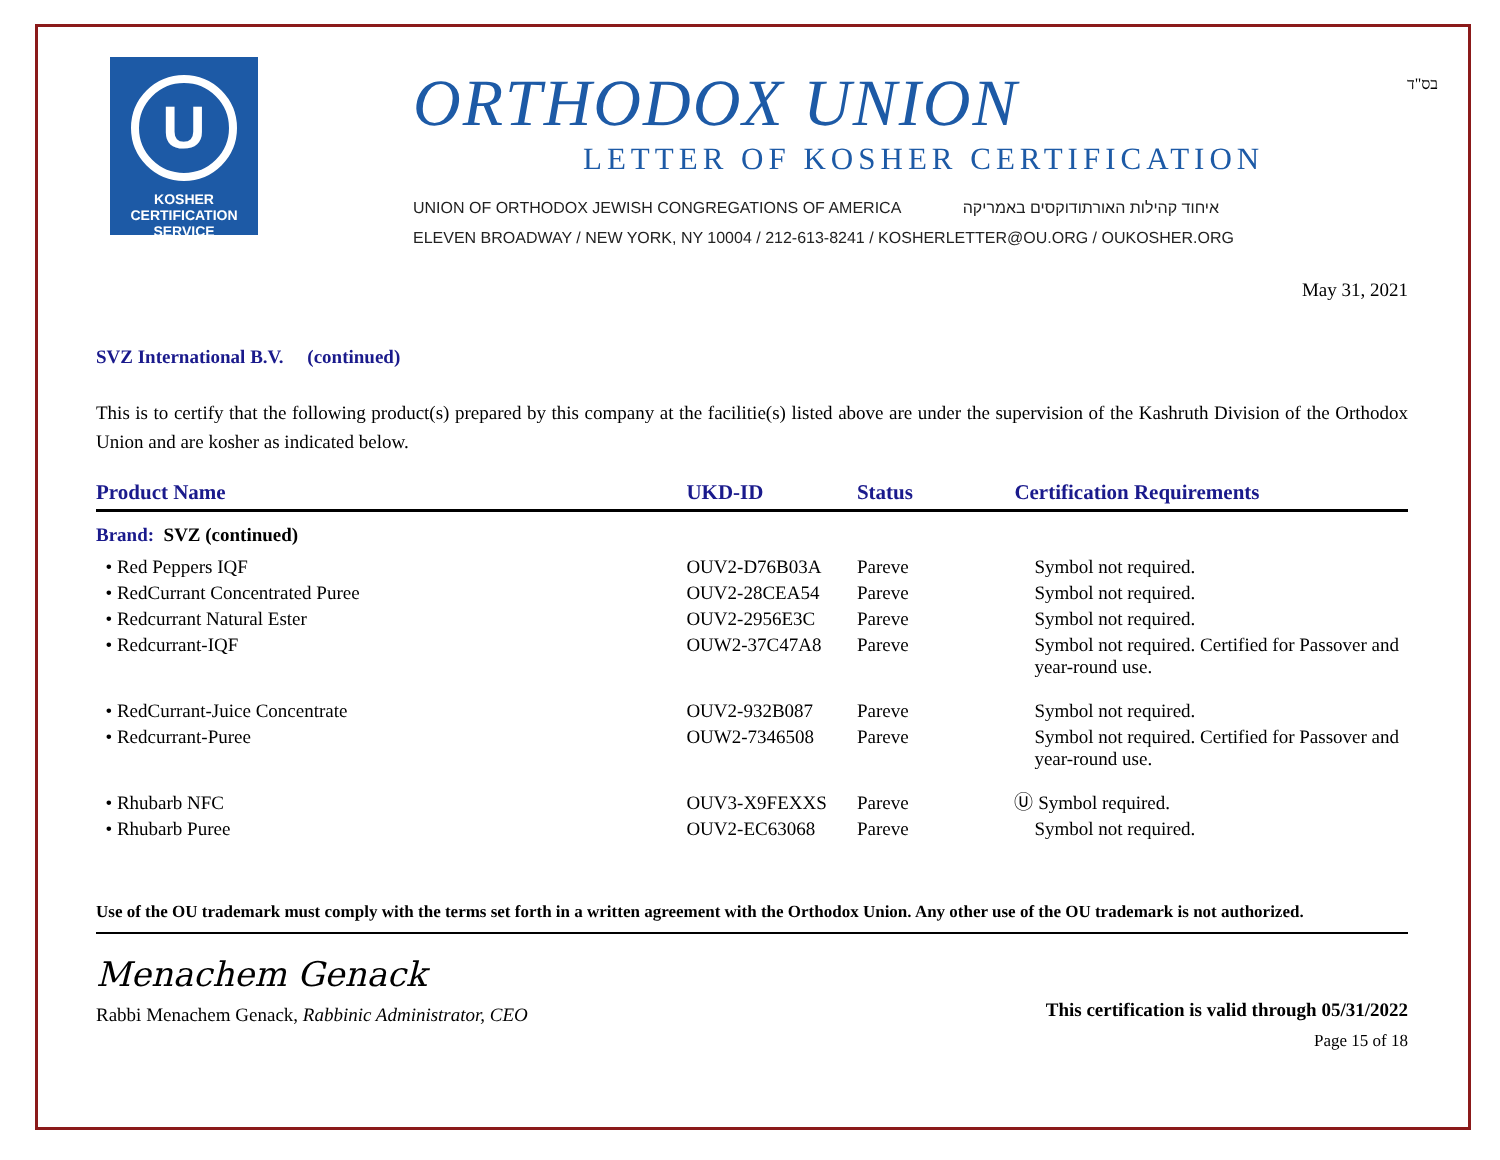U
KOSHER
CERTIFICATION
SERVICE
ORTHODOX UNION
LETTER OF KOSHER CERTIFICATION
UNION OF ORTHODOX JEWISH CONGREGATIONS OF AMERICA איחוד קהילות האורתודוקסים באמריקה
ELEVEN BROADWAY / NEW YORK, NY 10004 / 212-613-8241 / KOSHERLETTER@OU.ORG / OUKOSHER.ORG
בס"ד
May 31, 2021
SVZ International B.V. (continued)
This is to certify that the following product(s) prepared by this company at the facilitie(s) listed above are under the supervision of the Kashruth Division of the Orthodox Union and are kosher as indicated below.
| Product Name | UKD-ID | Status | Certification Requirements |
| --- | --- | --- | --- |
| Brand: SVZ (continued) | | | |
| • Red Peppers IQF | OUV2-D76B03A | Pareve | Symbol not required. |
| • RedCurrant Concentrated Puree | OUV2-28CEA54 | Pareve | Symbol not required. |
| • Redcurrant Natural Ester | OUV2-2956E3C | Pareve | Symbol not required. |
| • Redcurrant-IQF | OUW2-37C47A8 | Pareve | Symbol not required. Certified for Passover and year-round use. |
| • RedCurrant-Juice Concentrate | OUV2-932B087 | Pareve | Symbol not required. |
| • Redcurrant-Puree | OUW2-7346508 | Pareve | Symbol not required. Certified for Passover and year-round use. |
| • Rhubarb NFC | OUV3-X9FEXXS | Pareve | Ⓤ Symbol required. |
| • Rhubarb Puree | OUV2-EC63068 | Pareve | Symbol not required. |
Use of the OU trademark must comply with the terms set forth in a written agreement with the Orthodox Union. Any other use of the OU trademark is not authorized.
Menachem Genack
Rabbi Menachem Genack, Rabbinic Administrator, CEO
This certification is valid through 05/31/2022
Page 15 of 18